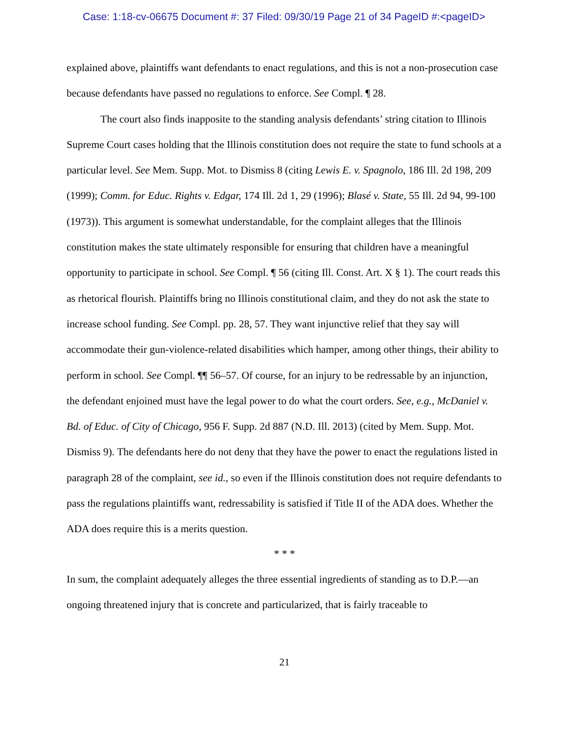Case: 1:18-cv-06675 Document #: 37 Filed: 09/30/19 Page 21 of 34 PageID #:<pageID>
explained above, plaintiffs want defendants to enact regulations, and this is not a non-prosecution case because defendants have passed no regulations to enforce. See Compl. ¶ 28.
The court also finds inapposite to the standing analysis defendants’ string citation to Illinois Supreme Court cases holding that the Illinois constitution does not require the state to fund schools at a particular level. See Mem. Supp. Mot. to Dismiss 8 (citing Lewis E. v. Spagnolo, 186 Ill. 2d 198, 209 (1999); Comm. for Educ. Rights v. Edgar, 174 Ill. 2d 1, 29 (1996); Blasé v. State, 55 Ill. 2d 94, 99-100 (1973)). This argument is somewhat understandable, for the complaint alleges that the Illinois constitution makes the state ultimately responsible for ensuring that children have a meaningful opportunity to participate in school. See Compl. ¶ 56 (citing Ill. Const. Art. X § 1). The court reads this as rhetorical flourish. Plaintiffs bring no Illinois constitutional claim, and they do not ask the state to increase school funding. See Compl. pp. 28, 57. They want injunctive relief that they say will accommodate their gun-violence-related disabilities which hamper, among other things, their ability to perform in school. See Compl. ¶¶ 56–57. Of course, for an injury to be redressable by an injunction, the defendant enjoined must have the legal power to do what the court orders. See, e.g., McDaniel v. Bd. of Educ. of City of Chicago, 956 F. Supp. 2d 887 (N.D. Ill. 2013) (cited by Mem. Supp. Mot. Dismiss 9). The defendants here do not deny that they have the power to enact the regulations listed in paragraph 28 of the complaint, see id., so even if the Illinois constitution does not require defendants to pass the regulations plaintiffs want, redressability is satisfied if Title II of the ADA does. Whether the ADA does require this is a merits question.
* * *
In sum, the complaint adequately alleges the three essential ingredients of standing as to D.P.—an ongoing threatened injury that is concrete and particularized, that is fairly traceable to
21